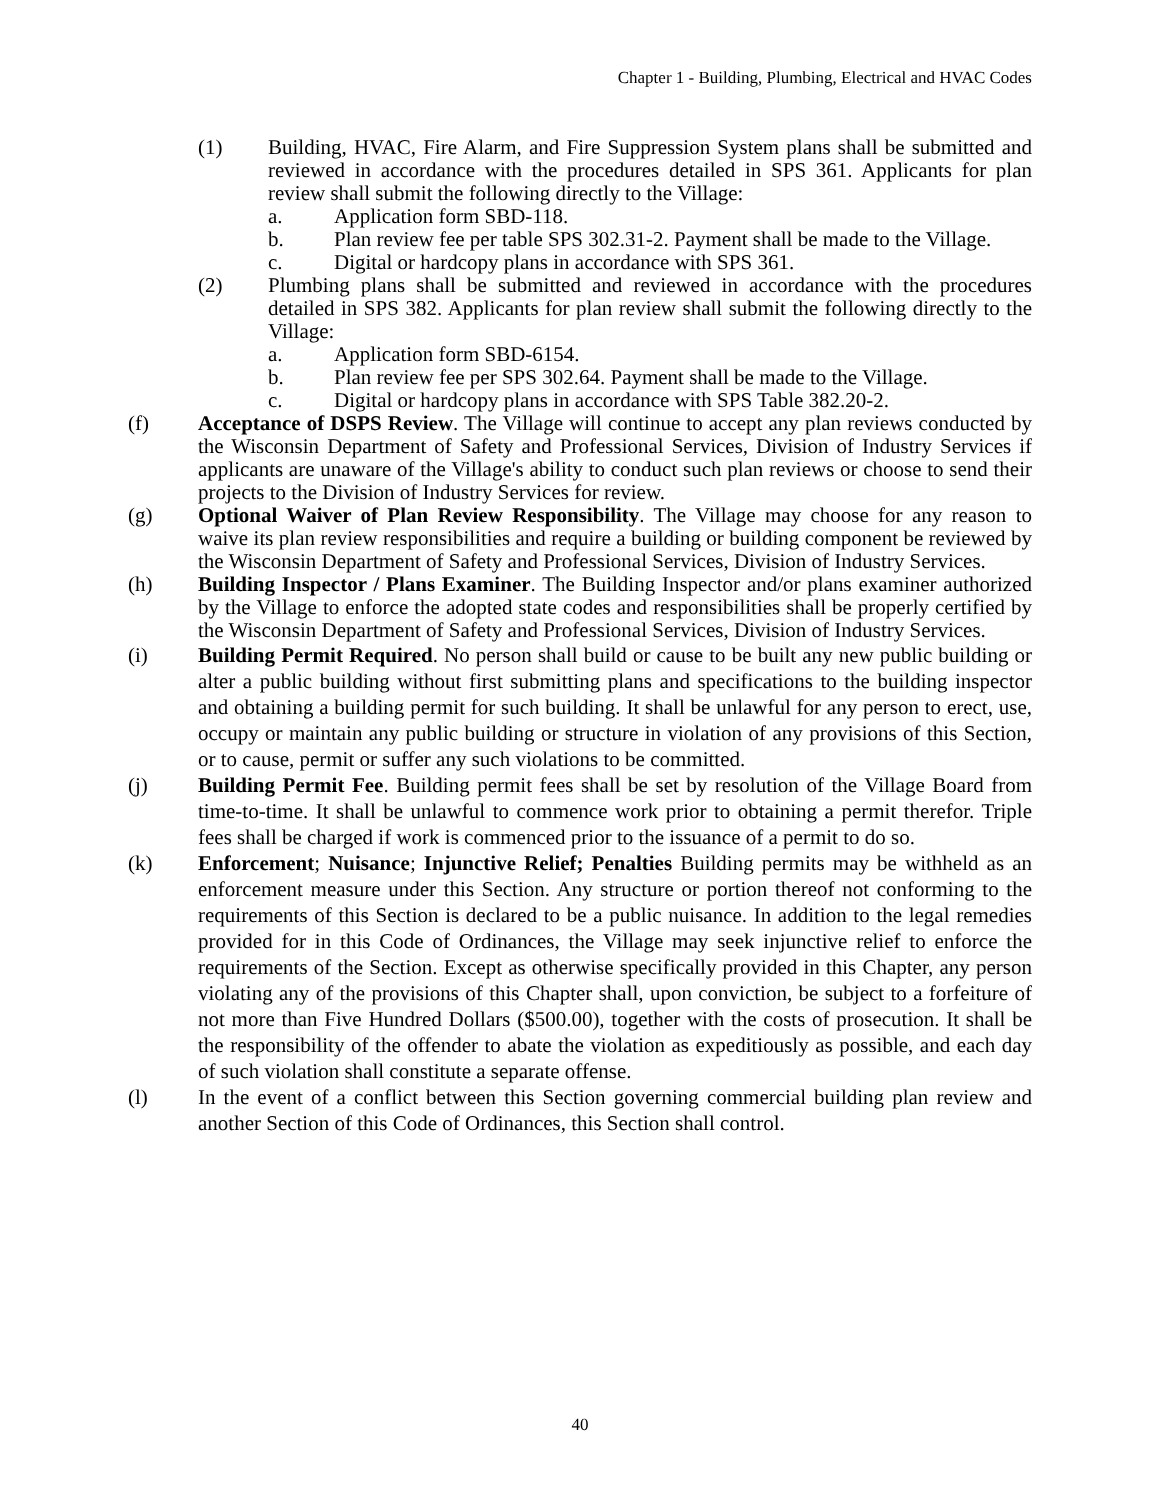Chapter 1 - Building, Plumbing, Electrical and HVAC Codes
(1) Building, HVAC, Fire Alarm, and Fire Suppression System plans shall be submitted and reviewed in accordance with the procedures detailed in SPS 361. Applicants for plan review shall submit the following directly to the Village:
a. Application form SBD-118.
b. Plan review fee per table SPS 302.31-2. Payment shall be made to the Village.
c. Digital or hardcopy plans in accordance with SPS 361.
(2) Plumbing plans shall be submitted and reviewed in accordance with the procedures detailed in SPS 382. Applicants for plan review shall submit the following directly to the Village:
a. Application form SBD-6154.
b. Plan review fee per SPS 302.64. Payment shall be made to the Village.
c. Digital or hardcopy plans in accordance with SPS Table 382.20-2.
(f) Acceptance of DSPS Review. The Village will continue to accept any plan reviews conducted by the Wisconsin Department of Safety and Professional Services, Division of Industry Services if applicants are unaware of the Village's ability to conduct such plan reviews or choose to send their projects to the Division of Industry Services for review.
(g) Optional Waiver of Plan Review Responsibility. The Village may choose for any reason to waive its plan review responsibilities and require a building or building component be reviewed by the Wisconsin Department of Safety and Professional Services, Division of Industry Services.
(h) Building Inspector / Plans Examiner. The Building Inspector and/or plans examiner authorized by the Village to enforce the adopted state codes and responsibilities shall be properly certified by the Wisconsin Department of Safety and Professional Services, Division of Industry Services.
(i) Building Permit Required. No person shall build or cause to be built any new public building or alter a public building without first submitting plans and specifications to the building inspector and obtaining a building permit for such building. It shall be unlawful for any person to erect, use, occupy or maintain any public building or structure in violation of any provisions of this Section, or to cause, permit or suffer any such violations to be committed.
(j) Building Permit Fee. Building permit fees shall be set by resolution of the Village Board from time-to-time. It shall be unlawful to commence work prior to obtaining a permit therefor. Triple fees shall be charged if work is commenced prior to the issuance of a permit to do so.
(k) Enforcement; Nuisance; Injunctive Relief; Penalties Building permits may be withheld as an enforcement measure under this Section. Any structure or portion thereof not conforming to the requirements of this Section is declared to be a public nuisance. In addition to the legal remedies provided for in this Code of Ordinances, the Village may seek injunctive relief to enforce the requirements of the Section. Except as otherwise specifically provided in this Chapter, any person violating any of the provisions of this Chapter shall, upon conviction, be subject to a forfeiture of not more than Five Hundred Dollars ($500.00), together with the costs of prosecution. It shall be the responsibility of the offender to abate the violation as expeditiously as possible, and each day of such violation shall constitute a separate offense.
(l) In the event of a conflict between this Section governing commercial building plan review and another Section of this Code of Ordinances, this Section shall control.
40